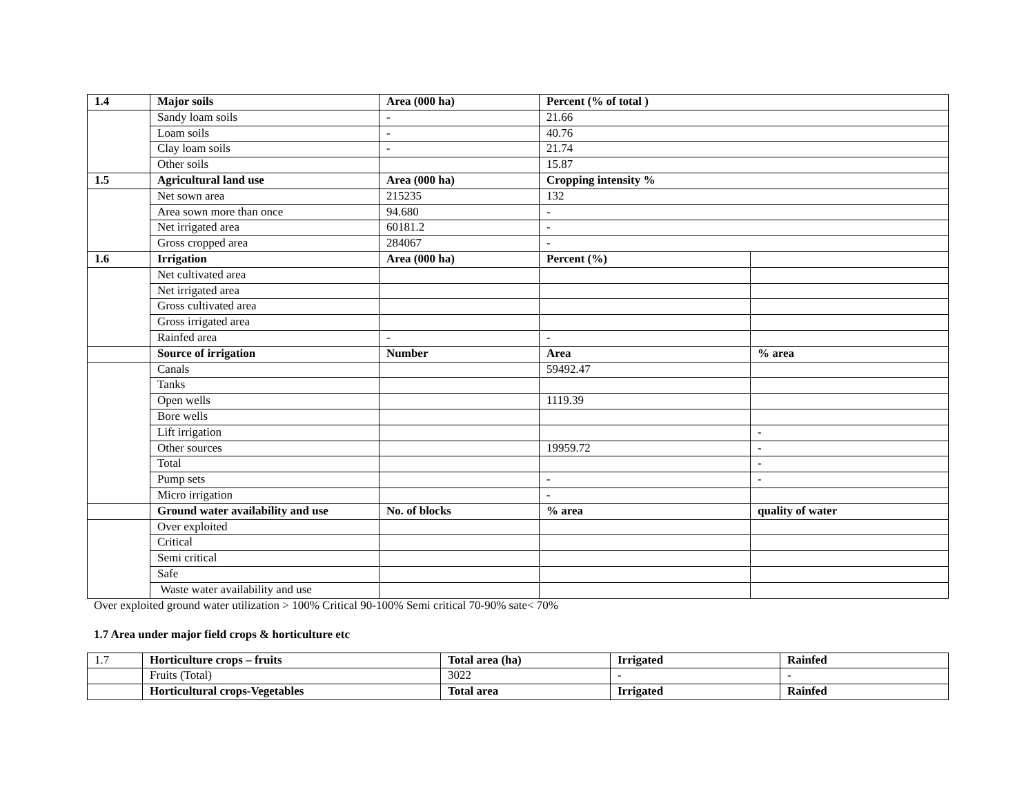| 1.4 | Major soils | Area (000 ha) | Percent (% of total ) | |
| --- | --- | --- | --- | --- |
| | Sandy loam soils | - | 21.66 | |
| | Loam soils | - | 40.76 | |
| | Clay loam soils | - | 21.74 | |
| | Other soils | | 15.87 | |
| 1.5 | Agricultural land use | Area (000 ha) | Cropping intensity % | |
| | Net sown area | 215235 | 132 | |
| | Area sown more than once | 94.680 | - | |
| | Net irrigated area | 60181.2 | - | |
| | Gross cropped area | 284067 | - | |
| 1.6 | Irrigation | Area (000 ha) | Percent (%) | |
| | Net cultivated area | | | |
| | Net irrigated area | | | |
| | Gross cultivated area | | | |
| | Gross irrigated area | | | |
| | Rainfed area | - | - | |
| | Source of irrigation | Number | Area | % area |
| | Canals | | 59492.47 | |
| | Tanks | | | |
| | Open wells | | 1119.39 | |
| | Bore wells | | | |
| | Lift irrigation | | | - |
| | Other sources | | 19959.72 | - |
| | Total | | | - |
| | Pump sets | | - | - |
| | Micro irrigation | | - | |
| | Ground water availability and use | No. of blocks | % area | quality of water |
| | Over exploited | | | |
| | Critical | | | |
| | Semi critical | | | |
| | Safe | | | |
| | Waste water availability and use | | | |
Over exploited ground water utilization > 100% Critical 90-100% Semi critical 70-90% sate< 70%
1.7 Area under major field crops & horticulture etc
| 1.7 | Horticulture crops – fruits | Total area (ha) | Irrigated | Rainfed |
| | Fruits (Total) | 3022 | - | - |
| | Horticultural crops-Vegetables | Total area | Irrigated | Rainfed |